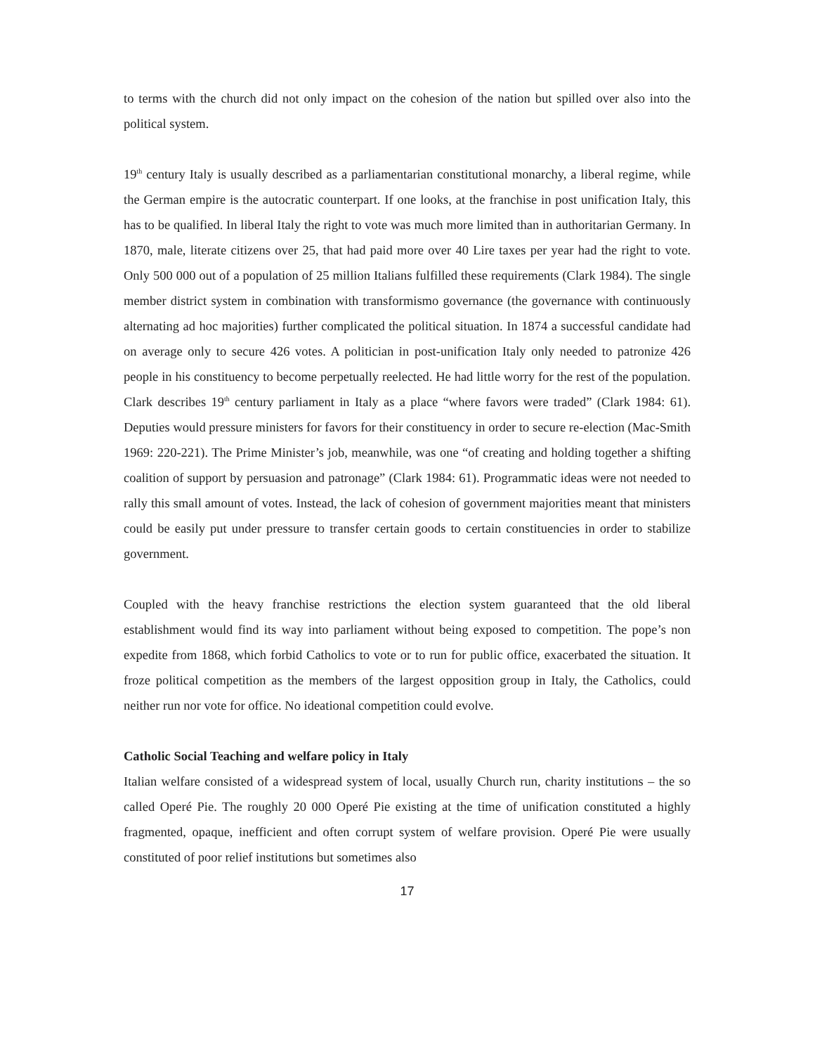to terms with the church did not only impact on the cohesion of the nation but spilled over also into the political system.
19<sup>th</sup> century Italy is usually described as a parliamentarian constitutional monarchy, a liberal regime, while the German empire is the autocratic counterpart. If one looks, at the franchise in post unification Italy, this has to be qualified. In liberal Italy the right to vote was much more limited than in authoritarian Germany. In 1870, male, literate citizens over 25, that had paid more over 40 Lire taxes per year had the right to vote. Only 500 000 out of a population of 25 million Italians fulfilled these requirements (Clark 1984). The single member district system in combination with transformismo governance (the governance with continuously alternating ad hoc majorities) further complicated the political situation. In 1874 a successful candidate had on average only to secure 426 votes. A politician in post-unification Italy only needed to patronize 426 people in his constituency to become perpetually reelected. He had little worry for the rest of the population. Clark describes 19<sup>th</sup> century parliament in Italy as a place “where favors were traded” (Clark 1984: 61). Deputies would pressure ministers for favors for their constituency in order to secure re-election (Mac-Smith 1969: 220-221). The Prime Minister’s job, meanwhile, was one “of creating and holding together a shifting coalition of support by persuasion and patronage” (Clark 1984: 61). Programmatic ideas were not needed to rally this small amount of votes. Instead, the lack of cohesion of government majorities meant that ministers could be easily put under pressure to transfer certain goods to certain constituencies in order to stabilize government.
Coupled with the heavy franchise restrictions the election system guaranteed that the old liberal establishment would find its way into parliament without being exposed to competition. The pope’s non expedite from 1868, which forbid Catholics to vote or to run for public office, exacerbated the situation. It froze political competition as the members of the largest opposition group in Italy, the Catholics, could neither run nor vote for office. No ideational competition could evolve.
Catholic Social Teaching and welfare policy in Italy
Italian welfare consisted of a widespread system of local, usually Church run, charity institutions – the so called Operé Pie. The roughly 20 000 Operé Pie existing at the time of unification constituted a highly fragmented, opaque, inefficient and often corrupt system of welfare provision. Operé Pie were usually constituted of poor relief institutions but sometimes also
17